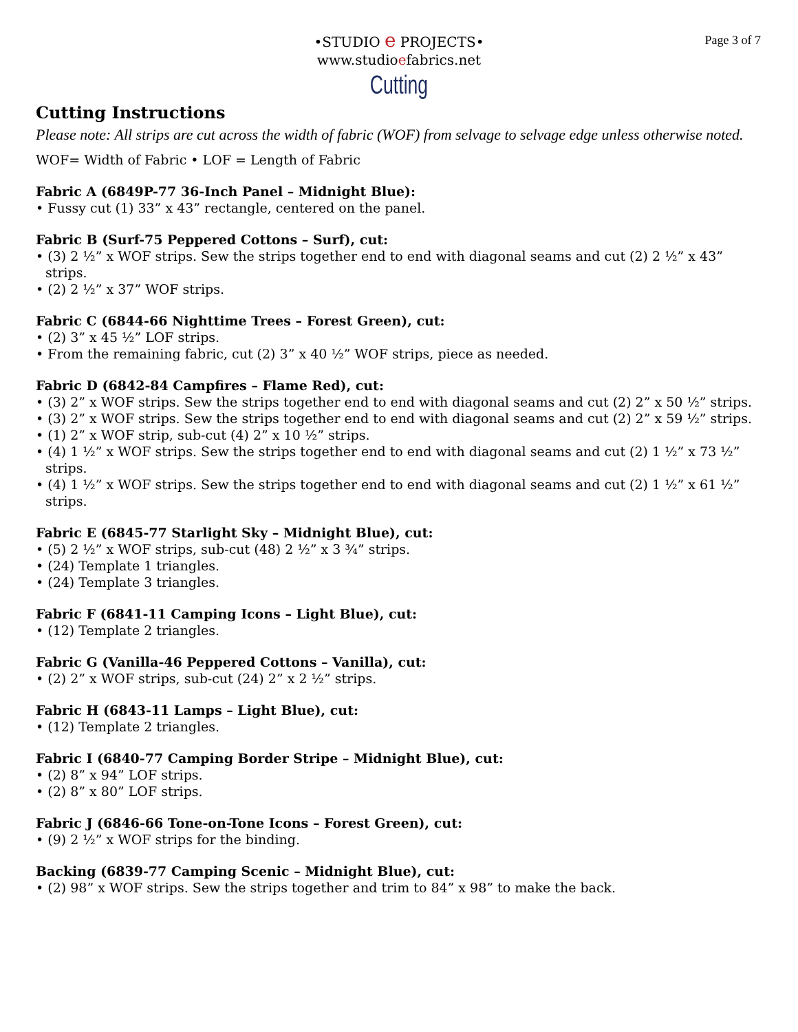Page 3 of 7
•STUDIO e PROJECTS•
www.studioefabrics.net
Cutting
Cutting Instructions
Please note: All strips are cut across the width of fabric (WOF) from selvage to selvage edge unless otherwise noted.
WOF= Width of Fabric • LOF = Length of Fabric
Fabric A (6849P-77 36-Inch Panel – Midnight Blue):
• Fussy cut (1) 33” x 43” rectangle, centered on the panel.
Fabric B (Surf-75 Peppered Cottons – Surf), cut:
• (3) 2 ½” x WOF strips. Sew the strips together end to end with diagonal seams and cut (2) 2 ½” x 43” strips.
• (2) 2 ½” x 37” WOF strips.
Fabric C (6844-66 Nighttime Trees – Forest Green), cut:
• (2) 3” x 45 ½” LOF strips.
• From the remaining fabric, cut (2) 3” x 40 ½” WOF strips, piece as needed.
Fabric D (6842-84 Campfires – Flame Red), cut:
• (3) 2” x WOF strips. Sew the strips together end to end with diagonal seams and cut (2) 2” x 50 ½” strips.
• (3) 2” x WOF strips. Sew the strips together end to end with diagonal seams and cut (2) 2” x 59 ½” strips.
• (1) 2” x WOF strip, sub-cut (4) 2” x 10 ½” strips.
• (4) 1 ½” x WOF strips. Sew the strips together end to end with diagonal seams and cut (2) 1 ½” x 73 ½” strips.
• (4) 1 ½” x WOF strips. Sew the strips together end to end with diagonal seams and cut (2) 1 ½” x 61 ½” strips.
Fabric E (6845-77 Starlight Sky – Midnight Blue), cut:
• (5) 2 ½” x WOF strips, sub-cut (48) 2 ½” x 3 ¾” strips.
• (24) Template 1 triangles.
• (24) Template 3 triangles.
Fabric F (6841-11 Camping Icons – Light Blue), cut:
• (12) Template 2 triangles.
Fabric G (Vanilla-46 Peppered Cottons – Vanilla), cut:
• (2) 2” x WOF strips, sub-cut (24) 2” x 2 ½” strips.
Fabric H (6843-11 Lamps – Light Blue), cut:
• (12) Template 2 triangles.
Fabric I (6840-77 Camping Border Stripe – Midnight Blue), cut:
• (2) 8” x 94” LOF strips.
• (2) 8” x 80” LOF strips.
Fabric J (6846-66 Tone-on-Tone Icons – Forest Green), cut:
• (9) 2 ½” x WOF strips for the binding.
Backing (6839-77 Camping Scenic – Midnight Blue), cut:
• (2) 98” x WOF strips. Sew the strips together and trim to 84” x 98” to make the back.